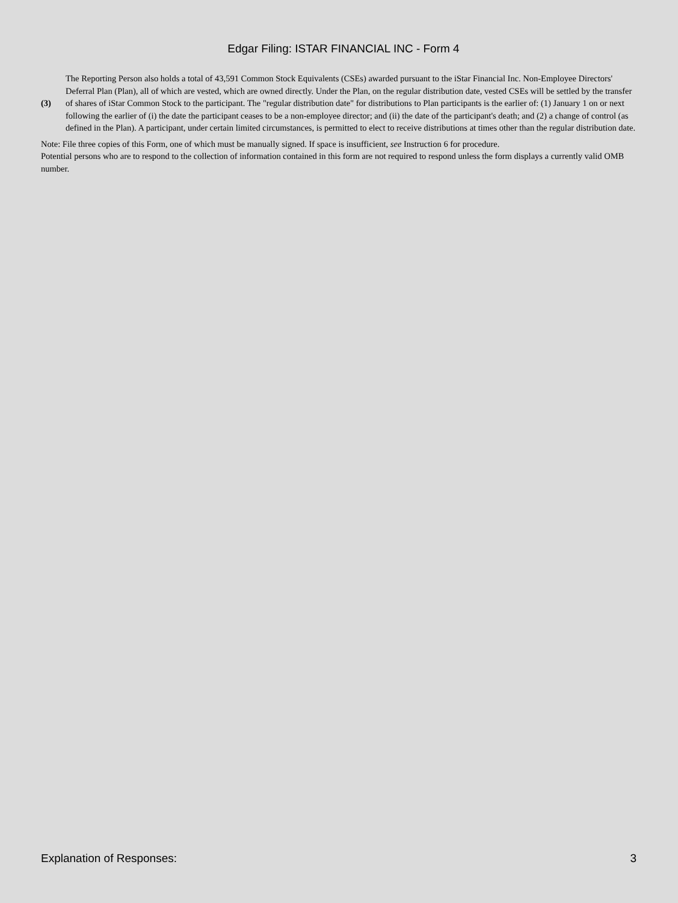Edgar Filing: ISTAR FINANCIAL INC - Form 4
(3)
The Reporting Person also holds a total of 43,591 Common Stock Equivalents (CSEs) awarded pursuant to the iStar Financial Inc. Non-Employee Directors' Deferral Plan (Plan), all of which are vested, which are owned directly. Under the Plan, on the regular distribution date, vested CSEs will be settled by the transfer of shares of iStar Common Stock to the participant. The "regular distribution date" for distributions to Plan participants is the earlier of: (1) January 1 on or next following the earlier of (i) the date the participant ceases to be a non-employee director; and (ii) the date of the participant's death; and (2) a change of control (as defined in the Plan). A participant, under certain limited circumstances, is permitted to elect to receive distributions at times other than the regular distribution date.
Note: File three copies of this Form, one of which must be manually signed. If space is insufficient, see Instruction 6 for procedure.
Potential persons who are to respond to the collection of information contained in this form are not required to respond unless the form displays a currently valid OMB number.
Explanation of Responses: 3